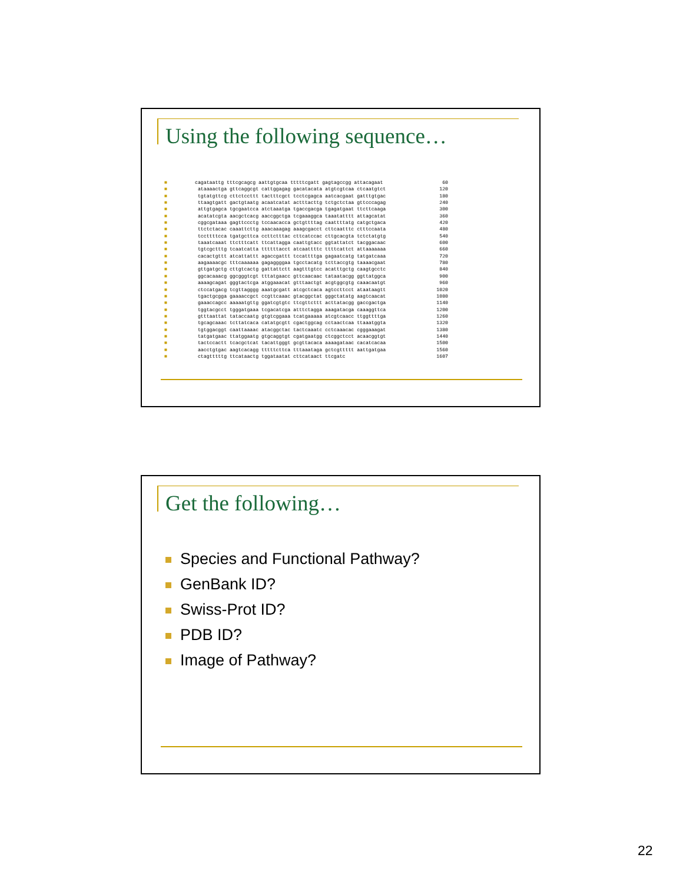Using the following sequence…
■ cagataattg tttcgcagcg aattgtgcaa tttttcgatt gagtagccgg attacagaat 60
■ ataaaactga gttcaggcgt cattggagag gacatacata atgtcgtcaa ctcaatgtct 120
■ tgtatgttcg cttctccttt tactttcgct tcctcgagca aatcacgaat gatttgtgac 180
■ ttaagtgatt gactgtaatg acaatcatat actttacttg tctgctctaa gttcccagag 240
■ attgtgagca tgcgaatcca atctaaatga tgaccgacga tgagatgaat ttcttcaaga 300
■ acatatcgta aacgctcacg aaccggctga tcgaaaggca taaatatttt attagcatat 360
■ cggcgataaa gagttccctg tccaacacca gctgttttag caattttatg catgctgaca 420
■ ttctctacac caaattcttg aaacaaagag aaagcgacct cttcaatttc ctttccaata 480
■ tccttttcca tgatgcttca ccttctttac cttcatccac cttgcacgta tctctatgtg 540
■ taaatcaaat ttctttcatt ttcattagga caattgtacc ggtattatct tacggacaac 600
■ tgtcgctttg tcaatcatta ttttttacct atcaattttc ttttcattct attaaaaaaa 660
■ cacactgttt atcattattt agaccgattt tccattttga gagaatcatg tatgatcaaa 720
■ aagaaaacgc tttcaaaaaa gagaggggaa tgcctacatg tcttaccgtg taaaacgaat 780
■ gttgatgctg cttgtcactg gattattctt aagtttgtcc acatttgctg caagtgcctc 840
■ ggcacaaacg ggcgggtcgt tttatgaacc gttcaacaac tataatacgg ggttatggca 900
■ aaaagcagat gggtactcga atggaaacat gtttaactgt acgtggcgtg caaacaatgt 960
■ ctccatgacg tcgttagggg aaatgcgatt atcgctcaca agtccttcct ataataagtt 1020
■ tgactgcgga gaaaaccgct ccgttcaaac gtacggctat gggctatatg aagtcaacat 1080
■ gaaaccagcc aaaaatgttg ggatcgtgtc ttcgttcttt acttatacgg gaccgactga 1140
■ tggtacgcct tgggatgaaa tcgacatcga atttctagga aaagatacga caaaggttca 1200
■ gtttaattat tataccaatg gtgtcggaaa tcatgaaaaa atcgtcaacc ttggttttga 1260
■ tgcagcaaac tcttatcaca catatgcgtt cgactggcag cctaactcaa ttaaatggta 1320
■ tgtggacggt caattaaaac atacggctac tactcaaatc cctcaaacac cgggaaagat 1380
■ tatgatgaac ttatggaatg gtgcaggtgt cgatgaatgg ctcggctcct acaacggtgt 1440
■ tactccactt tcacgctcat tacattgggt gcgttacaca aaaagataac cacatcacaa 1500
■ aacctgtgac aagtcacagg tttttcttca tttaaataga gctcgttttt aattgatgaa 1560
■ ctagtttttg ttcataactg tggataatat cttcataact ttcgatc 1607
Get the following…
Species and Functional Pathway?
GenBank ID?
Swiss-Prot ID?
PDB ID?
Image of Pathway?
22